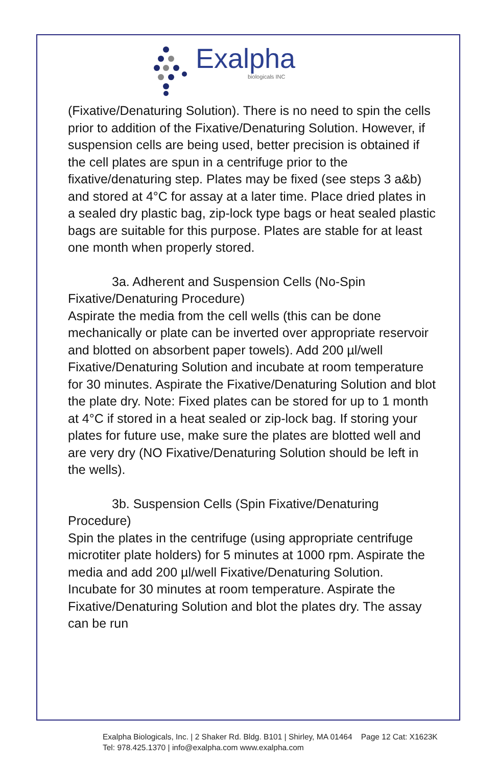Exalpha
biologicals INC
(Fixative/Denaturing Solution). There is no need to spin the cells prior to addition of the Fixative/Denaturing Solution. However, if suspension cells are being used, better precision is obtained if the cell plates are spun in a centrifuge prior to the fixative/denaturing step. Plates may be fixed (see steps 3 a&b) and stored at 4°C for assay at a later time. Place dried plates in a sealed dry plastic bag, zip-lock type bags or heat sealed plastic bags are suitable for this purpose. Plates are stable for at least one month when properly stored.
3a. Adherent and Suspension Cells (No-Spin
Fixative/Denaturing Procedure)
Aspirate the media from the cell wells (this can be done mechanically or plate can be inverted over appropriate reservoir and blotted on absorbent paper towels). Add 200 µl/well Fixative/Denaturing Solution and incubate at room temperature for 30 minutes. Aspirate the Fixative/Denaturing Solution and blot the plate dry. Note: Fixed plates can be stored for up to 1 month at 4°C if stored in a heat sealed or zip-lock bag. If storing your plates for future use, make sure the plates are blotted well and are very dry (NO Fixative/Denaturing Solution should be left in the wells).
3b. Suspension Cells (Spin Fixative/Denaturing
Procedure)
Spin the plates in the centrifuge (using appropriate centrifuge microtiter plate holders) for 5 minutes at 1000 rpm. Aspirate the media and add 200 µl/well Fixative/Denaturing Solution. Incubate for 30 minutes at room temperature. Aspirate the Fixative/Denaturing Solution and blot the plates dry. The assay can be run
Exalpha Biologicals, Inc. | 2 Shaker Rd. Bldg. B101 | Shirley, MA 01464 Page 12 Cat: X1623K
Tel: 978.425.1370 | info@exalpha.com www.exalpha.com